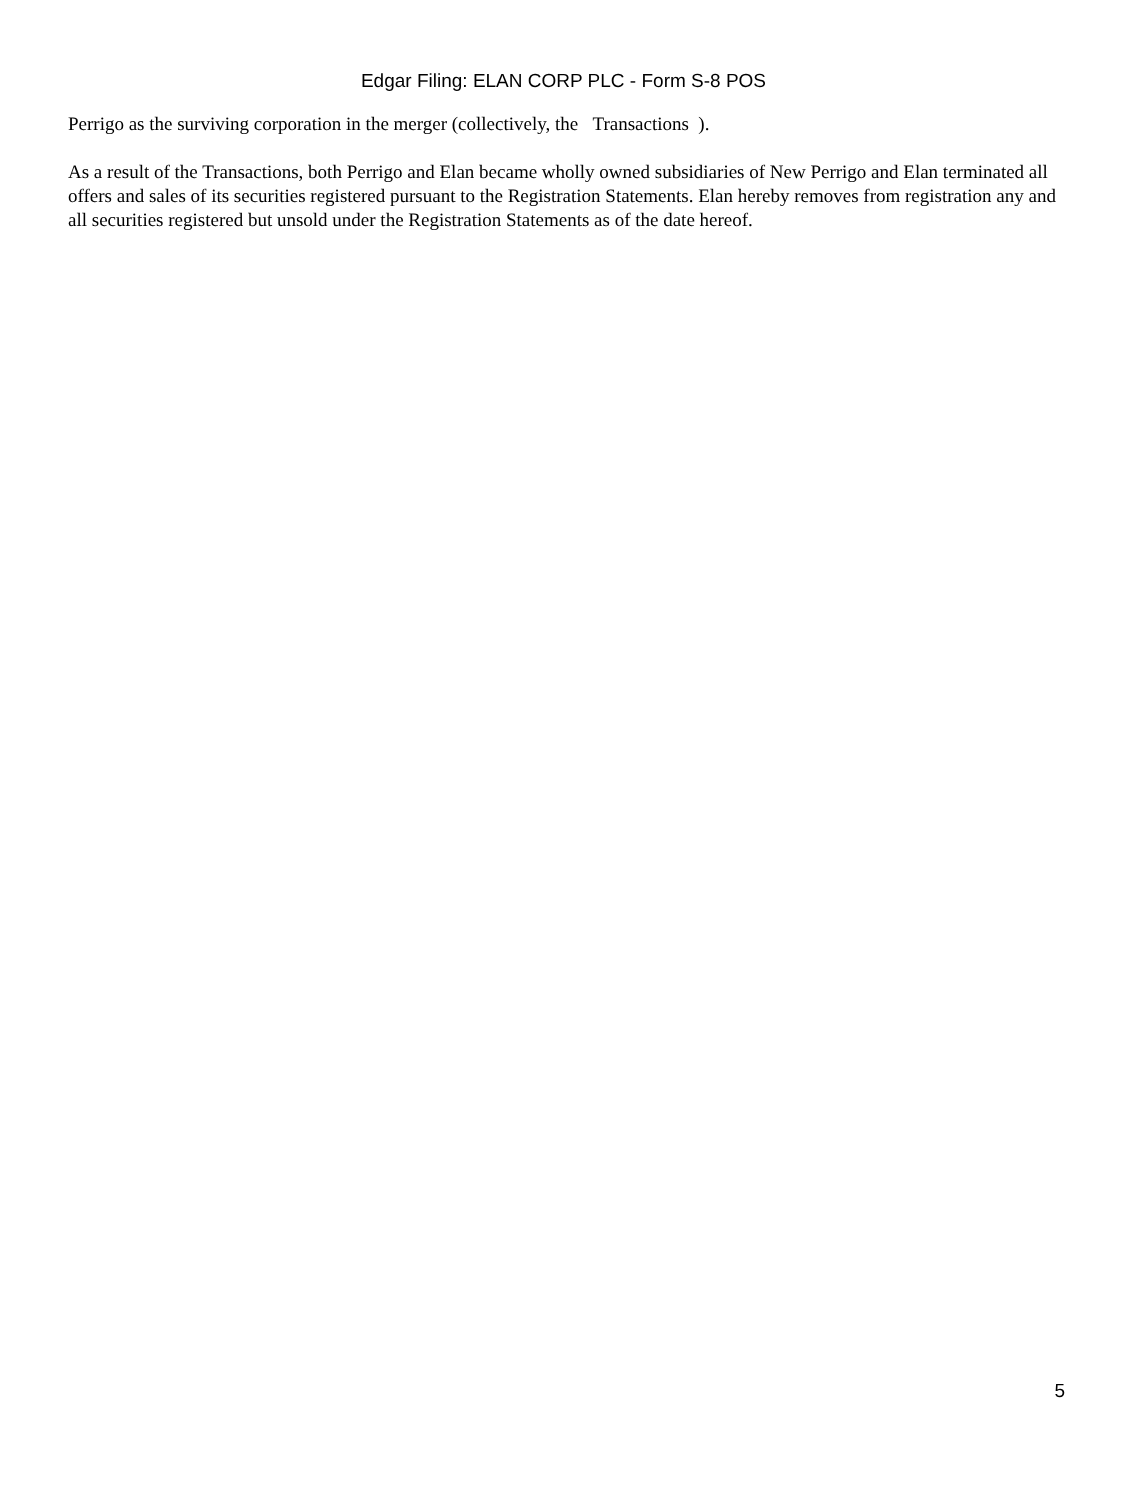Edgar Filing: ELAN CORP PLC - Form S-8 POS
Perrigo as the surviving corporation in the merger (collectively, the Transactions ).
As a result of the Transactions, both Perrigo and Elan became wholly owned subsidiaries of New Perrigo and Elan terminated all offers and sales of its securities registered pursuant to the Registration Statements. Elan hereby removes from registration any and all securities registered but unsold under the Registration Statements as of the date hereof.
5